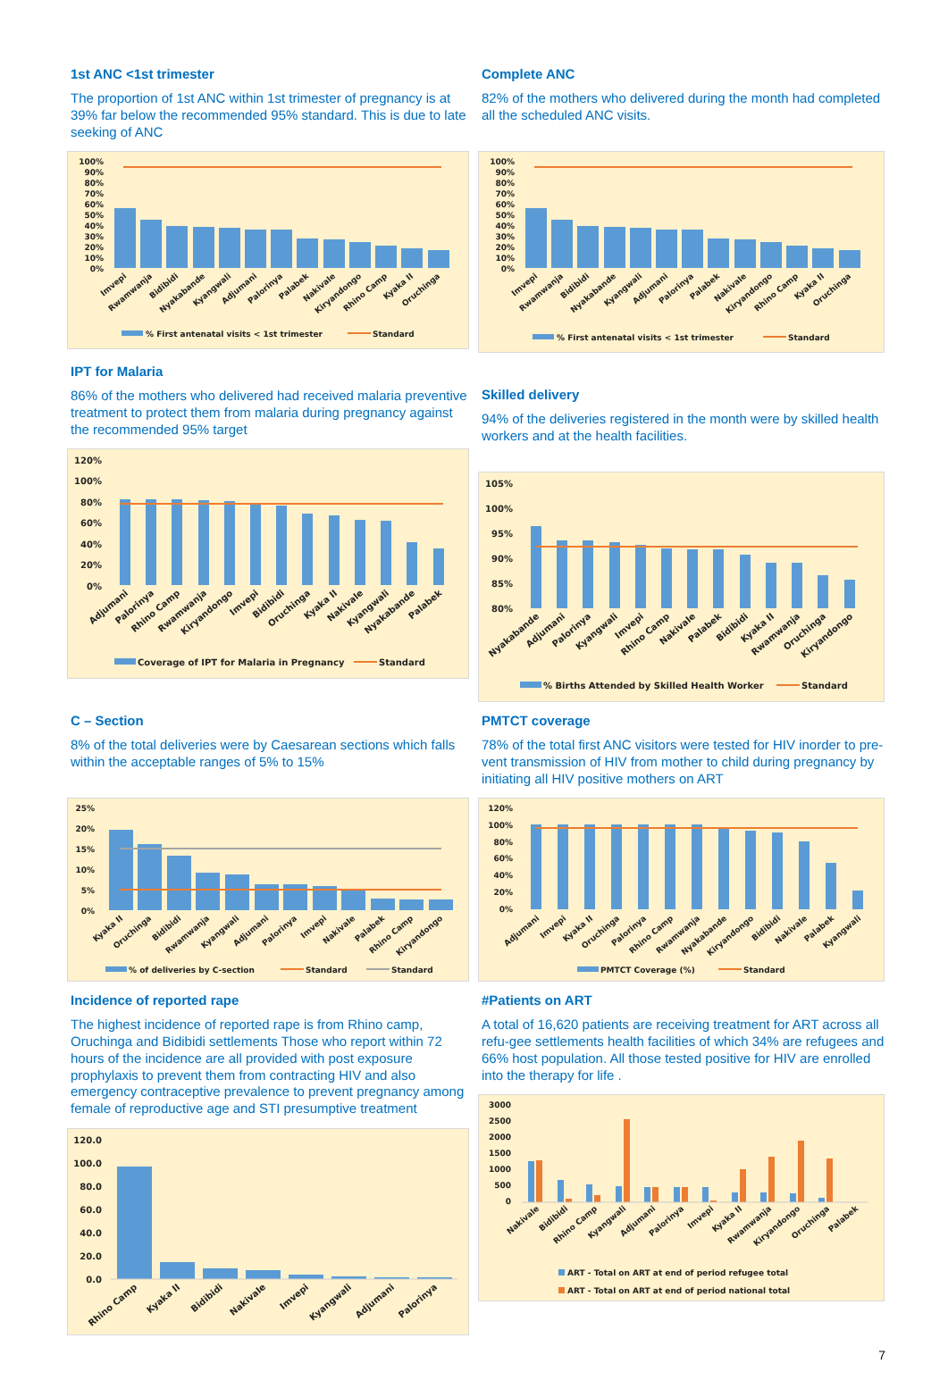1st ANC <1st trimester
The proportion of 1st ANC within 1st trimester of pregnancy is at 39% far below the recommended 95% standard. This is due to late seeking of ANC
100%
90%
80%
70%
60%
50%
40%
30%
20%
10%
0%
Imvepi
Rwamwanja
Bidibidi
Nyakabande
Kyangwali
Adjumani
Palorinya
Palabek
Nakivale
Kiryandongo
Rhino Camp
Kyaka II
Oruchinga
% First antenatal visits < 1st trimester
Standard
Complete ANC
82% of the mothers who delivered during the month had completed all the scheduled ANC visits.
100%
90%
80%
70%
60%
50%
40%
30%
20%
10%
0%
Imvepi
Rwamwanja
Bidibidi
Nyakabande
Kyangwali
Adjumani
Palorinya
Palabek
Nakivale
Kiryandongo
Rhino Camp
Kyaka II
Oruchinga
% First antenatal visits < 1st trimester
Standard
IPT for Malaria
86% of the mothers who delivered had received malaria preventive treatment to protect them from malaria during pregnancy against the recommended 95% target
120%
100%
80%
60%
40%
20%
0%
Adjumani
Palorinya
Rhino Camp
Rwamwanja
Kiryandongo
Imvepi
Bidibidi
Oruchinga
Kyaka II
Nakivale
Kyangwali
Nyakabande
Palabek
Coverage of IPT for Malaria in Pregnancy
Standard
Skilled delivery
94% of the deliveries registered in the month were by skilled health workers and at the health facilities.
105%
100%
95%
90%
85%
80%
Nyakabande
Adjumani
Palorinya
Kyangwali
Imvepi
Rhino Camp
Nakivale
Palabek
Bidibidi
Kyaka II
Rwamwanja
Oruchinga
Kiryandongo
% Births Attended by Skilled Health Worker
Standard
C – Section
8% of the total deliveries were by Caesarean sections which falls within the acceptable ranges of 5% to 15%
25%
20%
15%
10%
5%
0%
Kyaka II
Oruchinga
Bidibidi
Rwamwanja
Kyangwali
Adjumani
Palorinya
Imvepi
Nakivale
Palabek
Rhino Camp
Kiryandongo
% of deliveries by C-section
Standard
Standard
PMTCT coverage
78% of the total first ANC visitors were tested for HIV inorder to pre-vent transmission of HIV from mother to child during pregnancy by initiating all HIV positive mothers on ART
120%
100%
80%
60%
40%
20%
0%
Adjumani
Imvepi
Kyaka II
Oruchinga
Palorinya
Rhino Camp
Rwamwanja
Nyakabande
Kiryandongo
Bidibidi
Nakivale
Palabek
Kyangwali
PMTCT Coverage (%)
Standard
Incidence of reported rape
The highest incidence of reported rape is from Rhino camp, Oruchinga and Bidibidi settlements Those who report within 72 hours of the incidence are all provided with post exposure prophylaxis to prevent them from contracting HIV and also emergency contraceptive prevalence to prevent pregnancy among female of reproductive age and STI presumptive treatment
120.0
100.0
80.0
60.0
40.0
20.0
0.0
Rhino Camp
Kyaka II
Bidibidi
Nakivale
Imvepi
Kyangwali
Adjumani
Palorinya
#Patients on ART
A total of 16,620 patients are receiving treatment for ART across all refu-gee settlements health facilities of which 34% are refugees and 66% host population. All those tested positive for HIV are enrolled into the therapy for life .
3000
2500
2000
1500
1000
500
0
Nakivale
Bidibidi
Rhino Camp
Kyangwali
Adjumani
Palorinya
Imvepi
Kyaka II
Rwamwanja
Kiryandongo
Oruchinga
Palabek
ART - Total on ART at end of period refugee total
ART - Total on ART at end of period national total
7